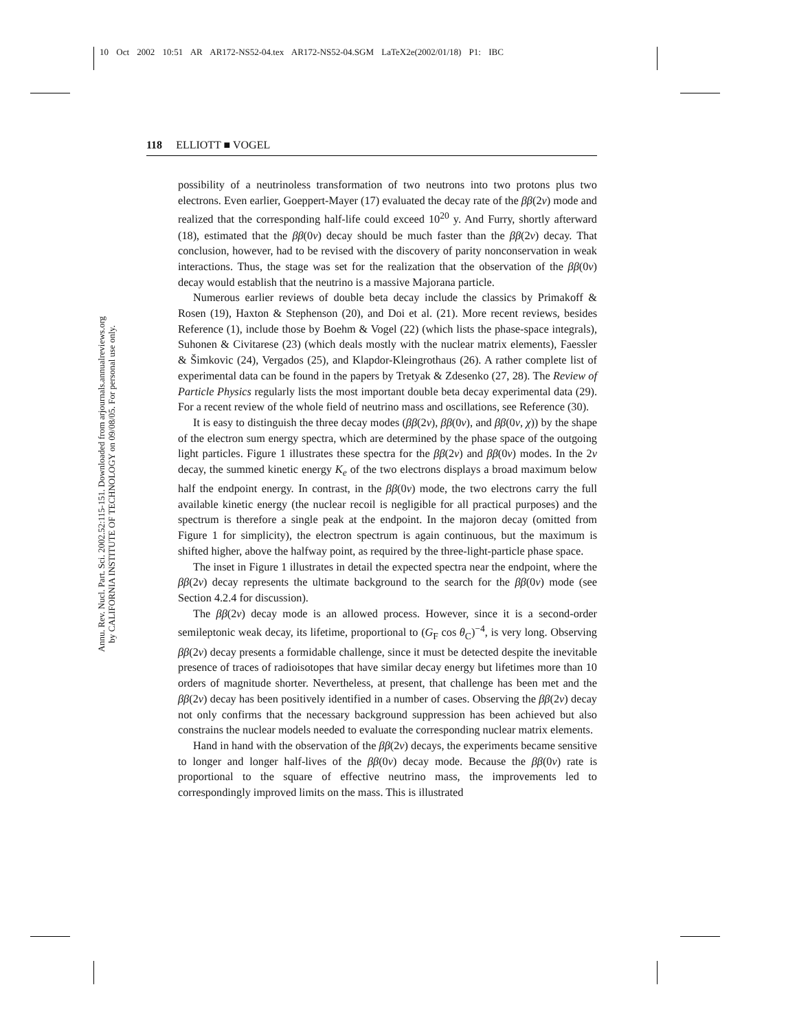10 Oct 2002 10:51 AR AR172-NS52-04.tex AR172-NS52-04.SGM LaTeX2e(2002/01/18) P1: IBC
118 ELLIOTT ■ VOGEL
Annu. Rev. Nucl. Part. Sci. 2002.52:115-151. Downloaded from arjournals.annualreviews.org
by CALIFORNIA INSTITUTE OF TECHNOLOGY on 09/08/05. For personal use only.
possibility of a neutrinoless transformation of two neutrons into two protons plus two electrons. Even earlier, Goeppert-Mayer (17) evaluated the decay rate of the ββ(2ν) mode and realized that the corresponding half-life could exceed 10<sup>20</sup> y. And Furry, shortly afterward (18), estimated that the ββ(0ν) decay should be much faster than the ββ(2ν) decay. That conclusion, however, had to be revised with the discovery of parity nonconservation in weak interactions. Thus, the stage was set for the realization that the observation of the ββ(0ν) decay would establish that the neutrino is a massive Majorana particle.
Numerous earlier reviews of double beta decay include the classics by Primakoff & Rosen (19), Haxton & Stephenson (20), and Doi et al. (21). More recent reviews, besides Reference (1), include those by Boehm & Vogel (22) (which lists the phase-space integrals), Suhonen & Civitarese (23) (which deals mostly with the nuclear matrix elements), Faessler & Šimkovic (24), Vergados (25), and Klapdor-Kleingrothaus (26). A rather complete list of experimental data can be found in the papers by Tretyak & Zdesenko (27, 28). The Review of Particle Physics regularly lists the most important double beta decay experimental data (29). For a recent review of the whole field of neutrino mass and oscillations, see Reference (30).
It is easy to distinguish the three decay modes (ββ(2ν), ββ(0ν), and ββ(0ν, χ)) by the shape of the electron sum energy spectra, which are determined by the phase space of the outgoing light particles. Figure 1 illustrates these spectra for the ββ(2ν) and ββ(0ν) modes. In the 2ν decay, the summed kinetic energy K<sub>e</sub> of the two electrons displays a broad maximum below half the endpoint energy. In contrast, in the ββ(0ν) mode, the two electrons carry the full available kinetic energy (the nuclear recoil is negligible for all practical purposes) and the spectrum is therefore a single peak at the endpoint. In the majoron decay (omitted from Figure 1 for simplicity), the electron spectrum is again continuous, but the maximum is shifted higher, above the halfway point, as required by the three-light-particle phase space.
The inset in Figure 1 illustrates in detail the expected spectra near the endpoint, where the ββ(2ν) decay represents the ultimate background to the search for the ββ(0ν) mode (see Section 4.2.4 for discussion).
The ββ(2ν) decay mode is an allowed process. However, since it is a second-order semileptonic weak decay, its lifetime, proportional to (G<sub>F</sub> cos θ<sub>C</sub>)<sup>−4</sup>, is very long. Observing ββ(2ν) decay presents a formidable challenge, since it must be detected despite the inevitable presence of traces of radioisotopes that have similar decay energy but lifetimes more than 10 orders of magnitude shorter. Nevertheless, at present, that challenge has been met and the ββ(2ν) decay has been positively identified in a number of cases. Observing the ββ(2ν) decay not only confirms that the necessary background suppression has been achieved but also constrains the nuclear models needed to evaluate the corresponding nuclear matrix elements.
Hand in hand with the observation of the ββ(2ν) decays, the experiments became sensitive to longer and longer half-lives of the ββ(0ν) decay mode. Because the ββ(0ν) rate is proportional to the square of effective neutrino mass, the improvements led to correspondingly improved limits on the mass. This is illustrated